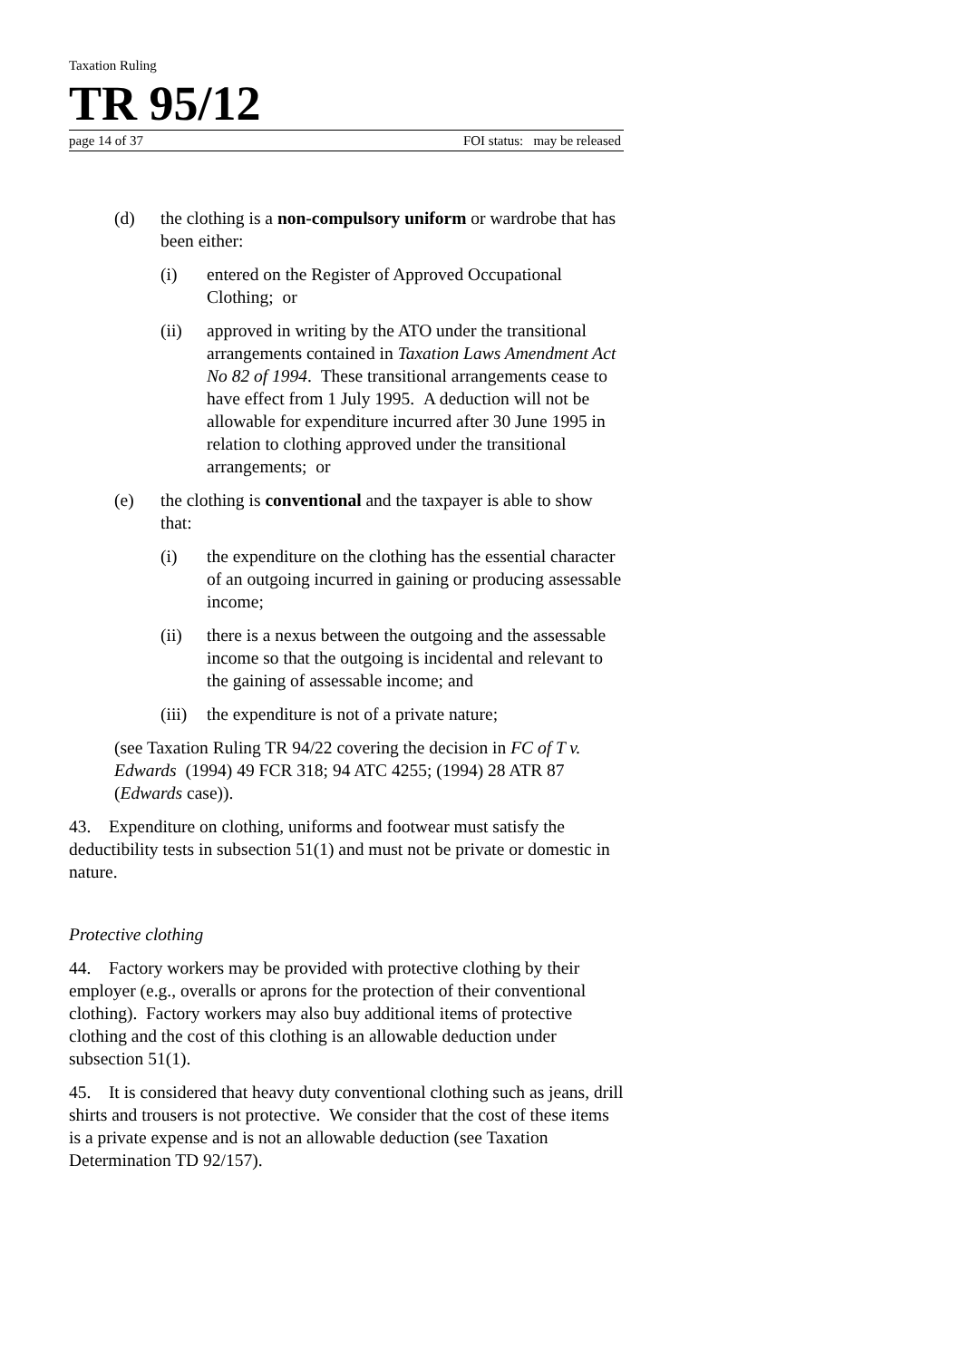Taxation Ruling
TR 95/12
page 14 of 37 FOI status: may be released
(d) the clothing is a non-compulsory uniform or wardrobe that has been either:
(i) entered on the Register of Approved Occupational Clothing; or
(ii) approved in writing by the ATO under the transitional arrangements contained in Taxation Laws Amendment Act No 82 of 1994. These transitional arrangements cease to have effect from 1 July 1995. A deduction will not be allowable for expenditure incurred after 30 June 1995 in relation to clothing approved under the transitional arrangements; or
(e) the clothing is conventional and the taxpayer is able to show that:
(i) the expenditure on the clothing has the essential character of an outgoing incurred in gaining or producing assessable income;
(ii) there is a nexus between the outgoing and the assessable income so that the outgoing is incidental and relevant to the gaining of assessable income; and
(iii) the expenditure is not of a private nature;
(see Taxation Ruling TR 94/22 covering the decision in FC of T v. Edwards (1994) 49 FCR 318; 94 ATC 4255; (1994) 28 ATR 87 (Edwards case)).
43. Expenditure on clothing, uniforms and footwear must satisfy the deductibility tests in subsection 51(1) and must not be private or domestic in nature.
Protective clothing
44. Factory workers may be provided with protective clothing by their employer (e.g., overalls or aprons for the protection of their conventional clothing). Factory workers may also buy additional items of protective clothing and the cost of this clothing is an allowable deduction under subsection 51(1).
45. It is considered that heavy duty conventional clothing such as jeans, drill shirts and trousers is not protective. We consider that the cost of these items is a private expense and is not an allowable deduction (see Taxation Determination TD 92/157).